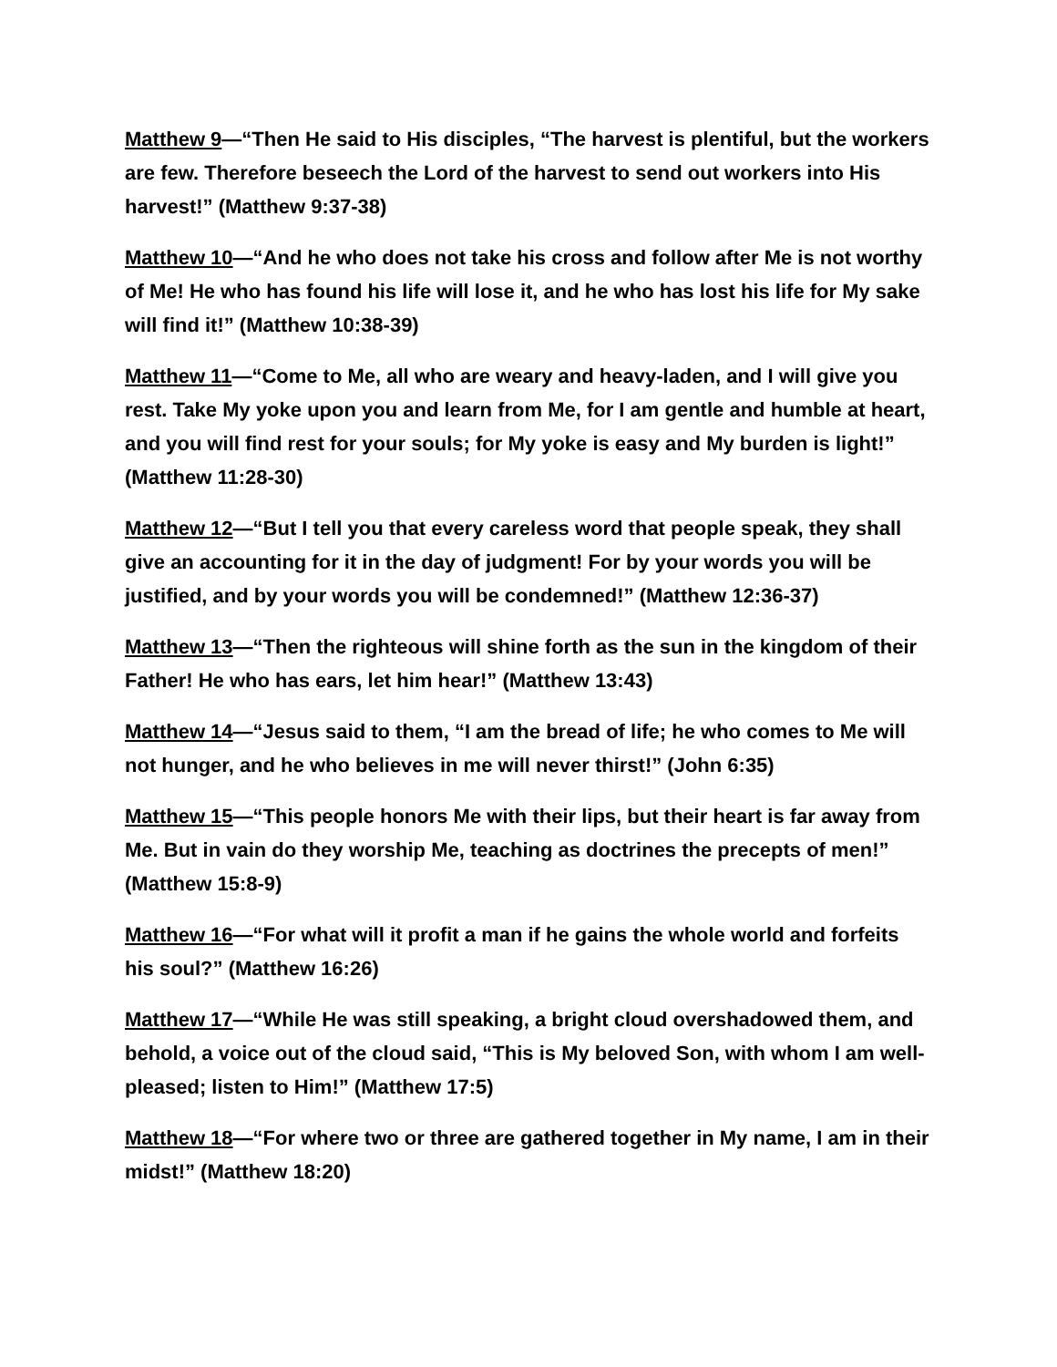Matthew 9—“Then He said to His disciples, “The harvest is plentiful, but the workers are few. Therefore beseech the Lord of the harvest to send out workers into His harvest!” (Matthew 9:37-38)
Matthew 10—“And he who does not take his cross and follow after Me is not worthy of Me! He who has found his life will lose it, and he who has lost his life for My sake will find it!” (Matthew 10:38-39)
Matthew 11—“Come to Me, all who are weary and heavy-laden, and I will give you rest. Take My yoke upon you and learn from Me, for I am gentle and humble at heart, and you will find rest for your souls; for My yoke is easy and My burden is light!” (Matthew 11:28-30)
Matthew 12—“But I tell you that every careless word that people speak, they shall give an accounting for it in the day of judgment! For by your words you will be justified, and by your words you will be condemned!” (Matthew 12:36-37)
Matthew 13—“Then the righteous will shine forth as the sun in the kingdom of their Father! He who has ears, let him hear!” (Matthew 13:43)
Matthew 14—“Jesus said to them, “I am the bread of life; he who comes to Me will not hunger, and he who believes in me will never thirst!” (John 6:35)
Matthew 15—“This people honors Me with their lips, but their heart is far away from Me. But in vain do they worship Me, teaching as doctrines the precepts of men!” (Matthew 15:8-9)
Matthew 16—“For what will it profit a man if he gains the whole world and forfeits his soul?” (Matthew 16:26)
Matthew 17—“While He was still speaking, a bright cloud overshadowed them, and behold, a voice out of the cloud said, “This is My beloved Son, with whom I am well-pleased; listen to Him!” (Matthew 17:5)
Matthew 18—“For where two or three are gathered together in My name, I am in their midst!” (Matthew 18:20)